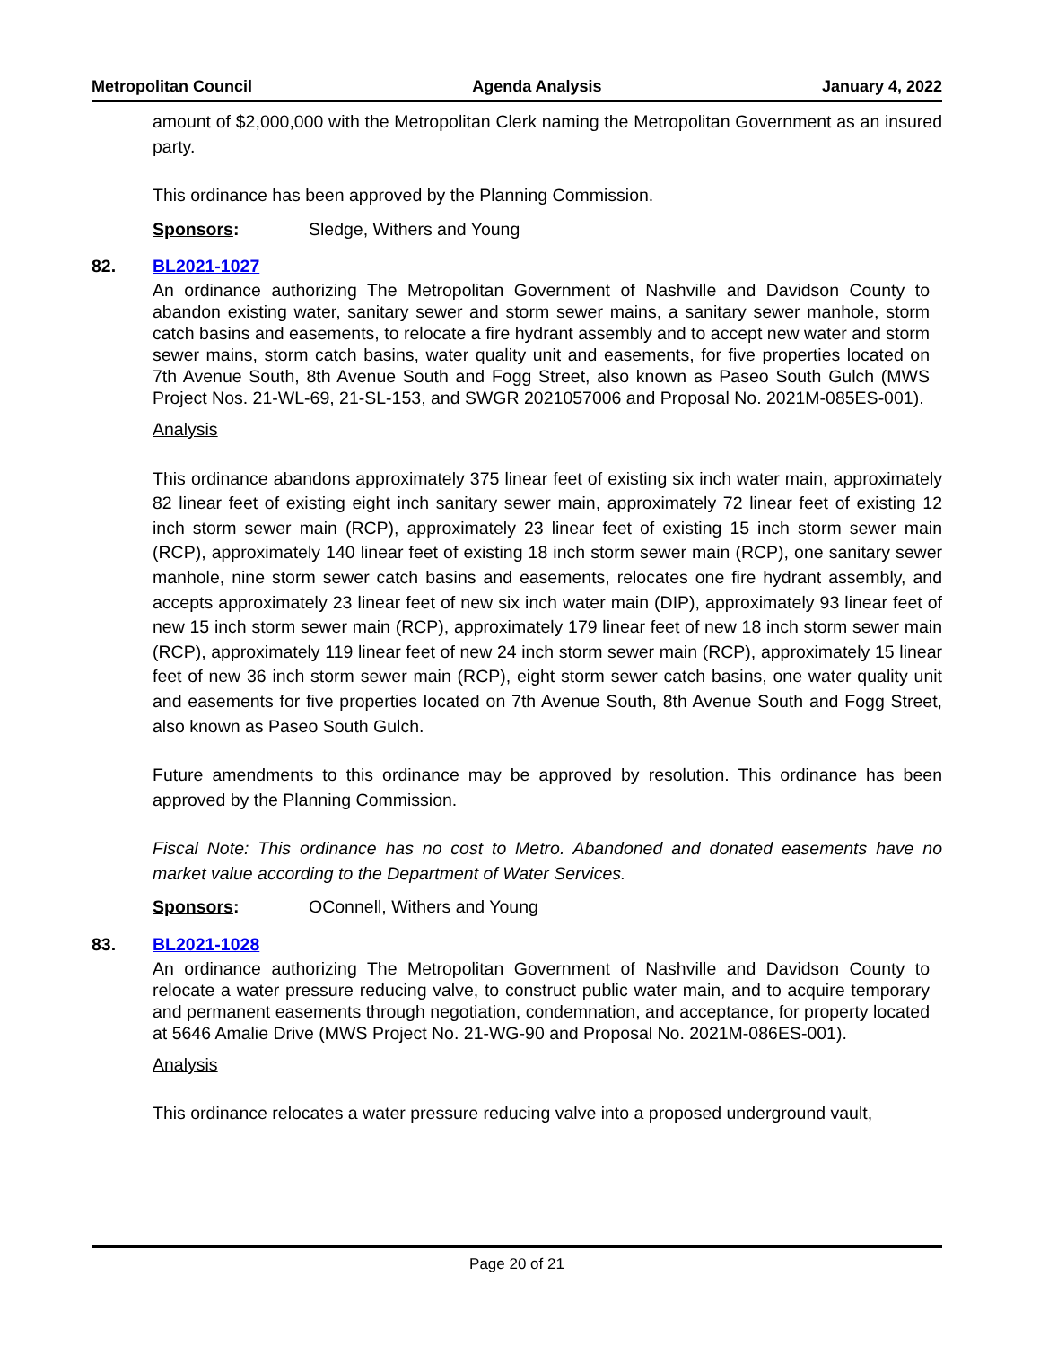Metropolitan Council Agenda Analysis January 4, 2022
amount of $2,000,000 with the Metropolitan Clerk naming the Metropolitan Government as an insured party.
This ordinance has been approved by the Planning Commission.
Sponsors: Sledge, Withers and Young
82. BL2021-1027
An ordinance authorizing The Metropolitan Government of Nashville and Davidson County to abandon existing water, sanitary sewer and storm sewer mains, a sanitary sewer manhole, storm catch basins and easements, to relocate a fire hydrant assembly and to accept new water and storm sewer mains, storm catch basins, water quality unit and easements, for five properties located on 7th Avenue South, 8th Avenue South and Fogg Street, also known as Paseo South Gulch (MWS Project Nos. 21-WL-69, 21-SL-153, and SWGR 2021057006 and Proposal No. 2021M-085ES-001).
Analysis
This ordinance abandons approximately 375 linear feet of existing six inch water main, approximately 82 linear feet of existing eight inch sanitary sewer main, approximately 72 linear feet of existing 12 inch storm sewer main (RCP), approximately 23 linear feet of existing 15 inch storm sewer main (RCP), approximately 140 linear feet of existing 18 inch storm sewer main (RCP), one sanitary sewer manhole, nine storm sewer catch basins and easements, relocates one fire hydrant assembly, and accepts approximately 23 linear feet of new six inch water main (DIP), approximately 93 linear feet of new 15 inch storm sewer main (RCP), approximately 179 linear feet of new 18 inch storm sewer main (RCP), approximately 119 linear feet of new 24 inch storm sewer main (RCP), approximately 15 linear feet of new 36 inch storm sewer main (RCP), eight storm sewer catch basins, one water quality unit and easements for five properties located on 7th Avenue South, 8th Avenue South and Fogg Street, also known as Paseo South Gulch.
Future amendments to this ordinance may be approved by resolution. This ordinance has been approved by the Planning Commission.
Fiscal Note: This ordinance has no cost to Metro. Abandoned and donated easements have no market value according to the Department of Water Services.
Sponsors: OConnell, Withers and Young
83. BL2021-1028
An ordinance authorizing The Metropolitan Government of Nashville and Davidson County to relocate a water pressure reducing valve, to construct public water main, and to acquire temporary and permanent easements through negotiation, condemnation, and acceptance, for property located at 5646 Amalie Drive (MWS Project No. 21-WG-90 and Proposal No. 2021M-086ES-001).
Analysis
This ordinance relocates a water pressure reducing valve into a proposed underground vault,
Page 20 of 21